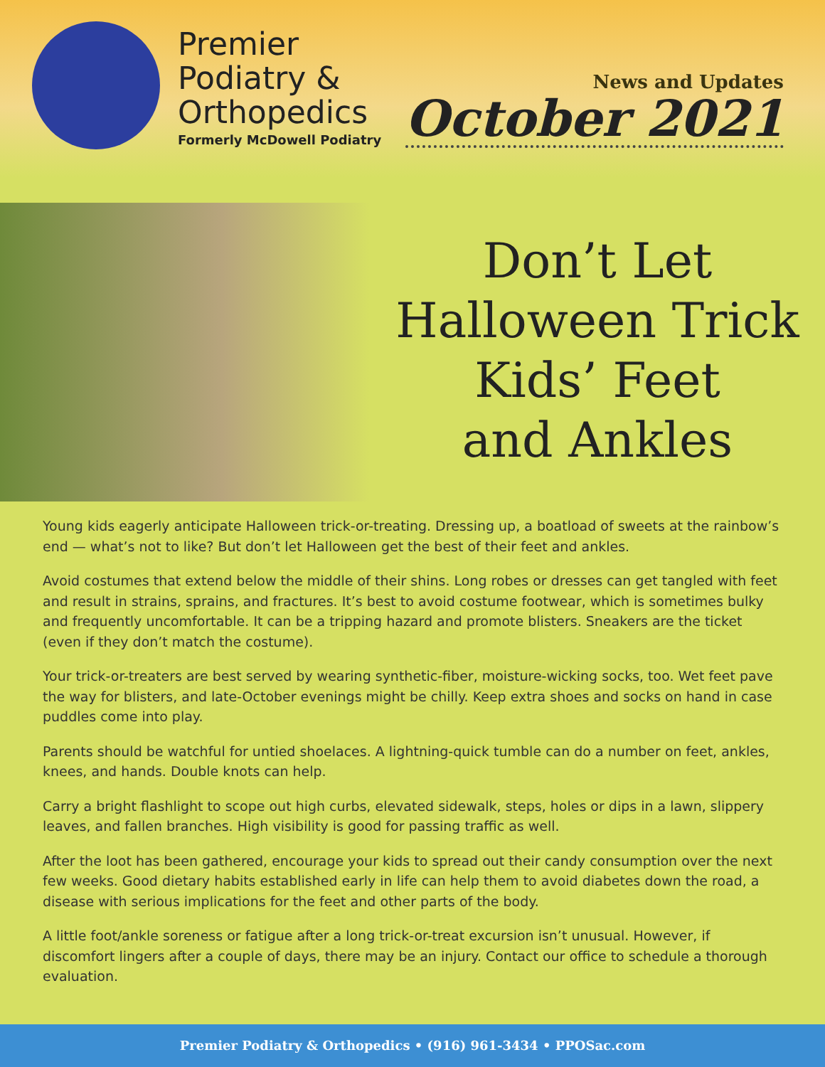Premier
Podiatry &
Orthopedics
Formerly McDowell Podiatry
News and Updates
October 2021
Don’t Let
Halloween Trick
Kids’ Feet
and Ankles
Young kids eagerly anticipate Halloween trick-or-treating. Dressing up, a boatload of sweets at the rainbow’s end — what’s not to like? But don’t let Halloween get the best of their feet and ankles.
Avoid costumes that extend below the middle of their shins. Long robes or dresses can get tangled with feet and result in strains, sprains, and fractures. It’s best to avoid costume footwear, which is sometimes bulky and frequently uncomfortable. It can be a tripping hazard and promote blisters. Sneakers are the ticket (even if they don’t match the costume).
Your trick-or-treaters are best served by wearing synthetic-fiber, moisture-wicking socks, too. Wet feet pave the way for blisters, and late-October evenings might be chilly. Keep extra shoes and socks on hand in case puddles come into play.
Parents should be watchful for untied shoelaces. A lightning-quick tumble can do a number on feet, ankles, knees, and hands. Double knots can help.
Carry a bright flashlight to scope out high curbs, elevated sidewalk, steps, holes or dips in a lawn, slippery leaves, and fallen branches. High visibility is good for passing traffic as well.
After the loot has been gathered, encourage your kids to spread out their candy consumption over the next few weeks. Good dietary habits established early in life can help them to avoid diabetes down the road, a disease with serious implications for the feet and other parts of the body.
A little foot/ankle soreness or fatigue after a long trick-or-treat excursion isn’t unusual. However, if discomfort lingers after a couple of days, there may be an injury. Contact our office to schedule a thorough evaluation.
Premier Podiatry & Orthopedics • (916) 961-3434 • PPOSac.com